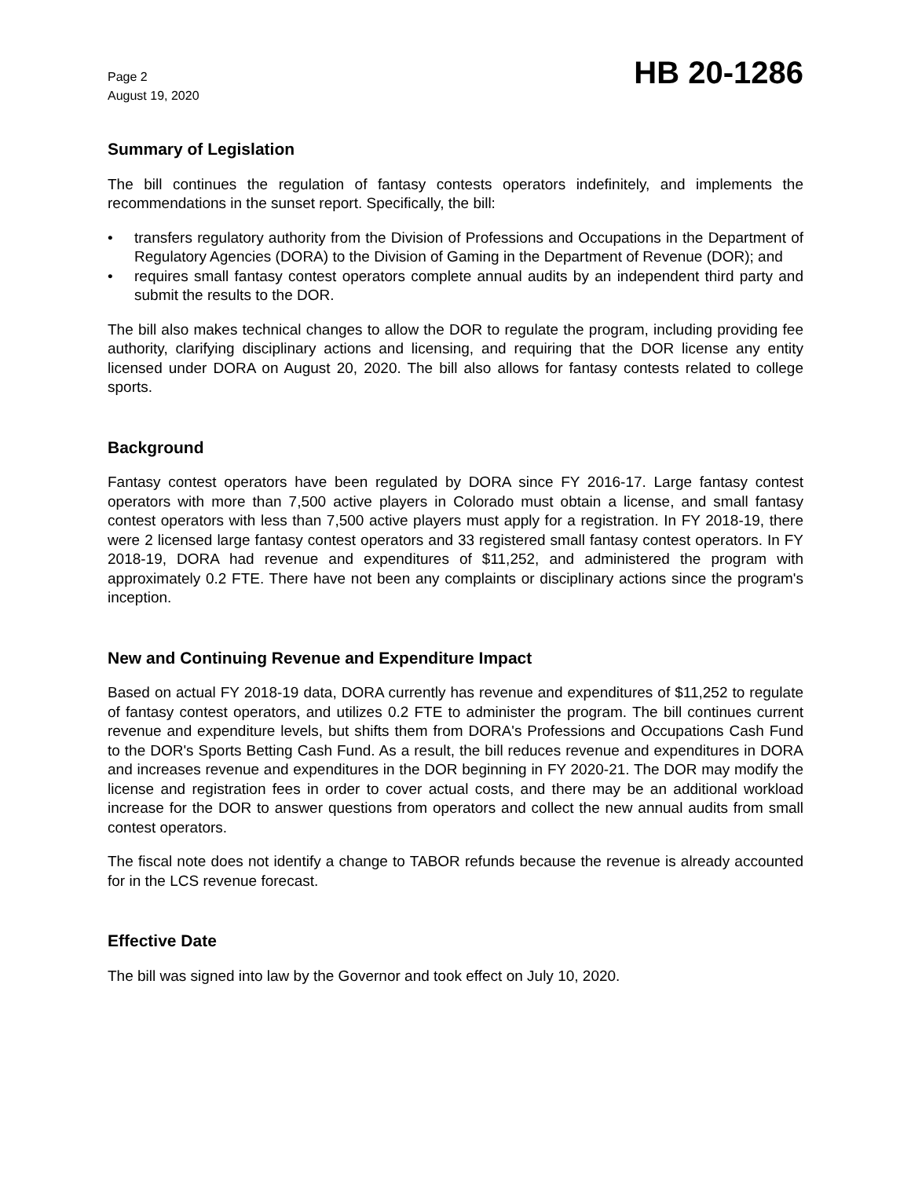Page 2
August 19, 2020
HB 20-1286
Summary of Legislation
The bill continues the regulation of fantasy contests operators indefinitely, and implements the recommendations in the sunset report. Specifically, the bill:
• transfers regulatory authority from the Division of Professions and Occupations in the Department of Regulatory Agencies (DORA) to the Division of Gaming in the Department of Revenue (DOR); and
• requires small fantasy contest operators complete annual audits by an independent third party and submit the results to the DOR.
The bill also makes technical changes to allow the DOR to regulate the program, including providing fee authority, clarifying disciplinary actions and licensing, and requiring that the DOR license any entity licensed under DORA on August 20, 2020. The bill also allows for fantasy contests related to college sports.
Background
Fantasy contest operators have been regulated by DORA since FY 2016-17. Large fantasy contest operators with more than 7,500 active players in Colorado must obtain a license, and small fantasy contest operators with less than 7,500 active players must apply for a registration. In FY 2018-19, there were 2 licensed large fantasy contest operators and 33 registered small fantasy contest operators. In FY 2018-19, DORA had revenue and expenditures of $11,252, and administered the program with approximately 0.2 FTE. There have not been any complaints or disciplinary actions since the program's inception.
New and Continuing Revenue and Expenditure Impact
Based on actual FY 2018-19 data, DORA currently has revenue and expenditures of $11,252 to regulate of fantasy contest operators, and utilizes 0.2 FTE to administer the program. The bill continues current revenue and expenditure levels, but shifts them from DORA's Professions and Occupations Cash Fund to the DOR's Sports Betting Cash Fund. As a result, the bill reduces revenue and expenditures in DORA and increases revenue and expenditures in the DOR beginning in FY 2020-21. The DOR may modify the license and registration fees in order to cover actual costs, and there may be an additional workload increase for the DOR to answer questions from operators and collect the new annual audits from small contest operators.
The fiscal note does not identify a change to TABOR refunds because the revenue is already accounted for in the LCS revenue forecast.
Effective Date
The bill was signed into law by the Governor and took effect on July 10, 2020.